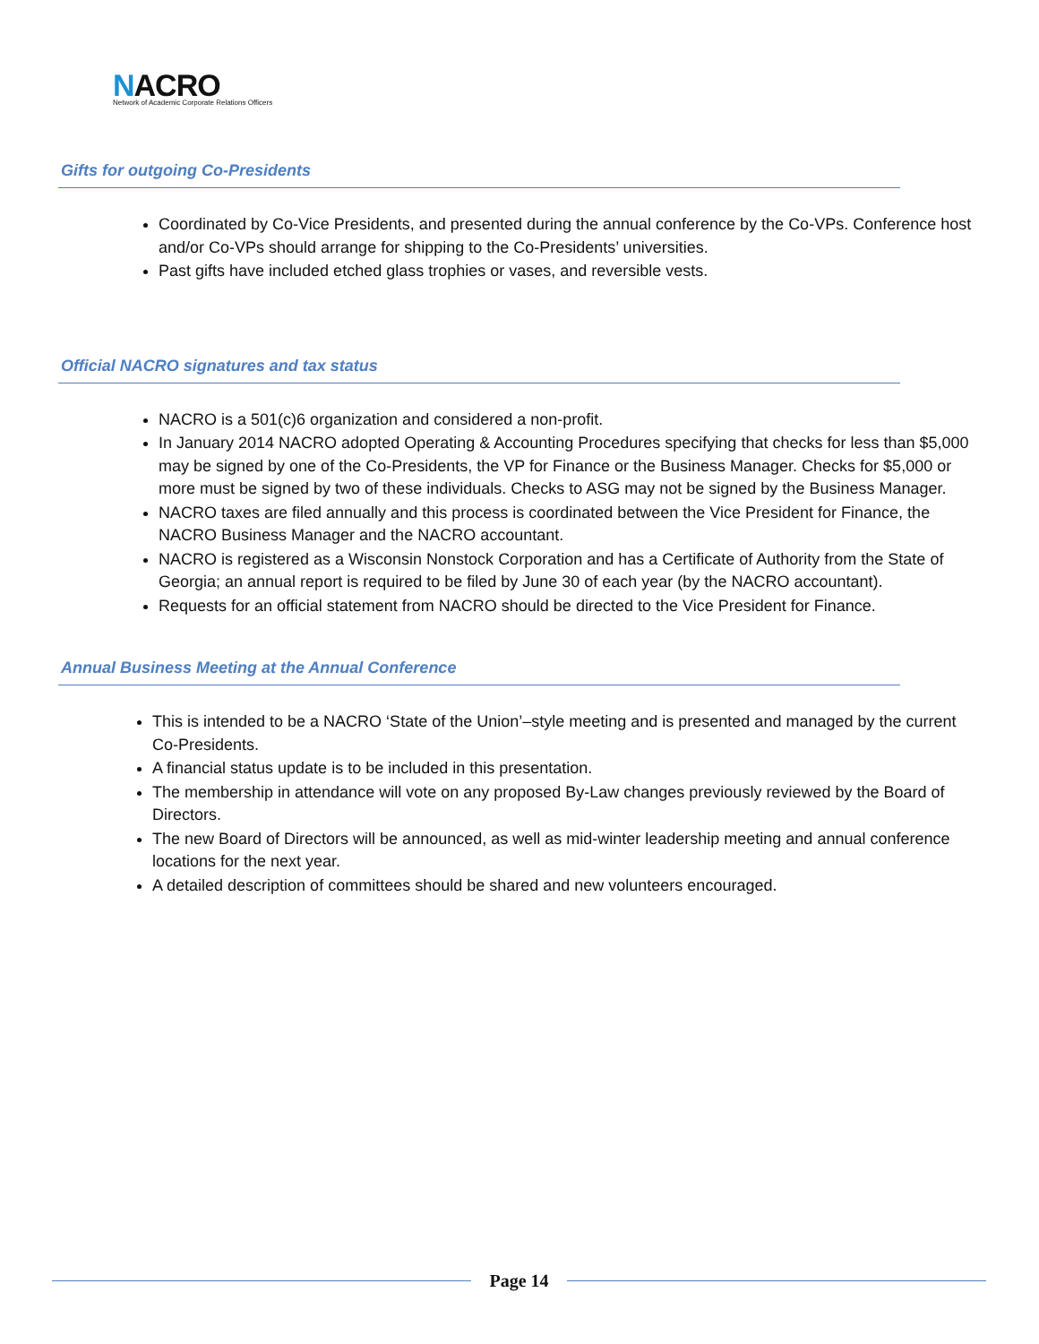NACRO
Network of Academic Corporate Relations Officers
Gifts for outgoing Co-Presidents
Coordinated by Co-Vice Presidents, and presented during the annual conference by the Co-VPs. Conference host and/or Co-VPs should arrange for shipping to the Co-Presidents’ universities.
Past gifts have included etched glass trophies or vases, and reversible vests.
Official NACRO signatures and tax status
NACRO is a 501(c)6 organization and considered a non-profit.
In January 2014 NACRO adopted Operating & Accounting Procedures specifying that checks for less than $5,000 may be signed by one of the Co-Presidents, the VP for Finance or the Business Manager. Checks for $5,000 or more must be signed by two of these individuals. Checks to ASG may not be signed by the Business Manager.
NACRO taxes are filed annually and this process is coordinated between the Vice President for Finance, the NACRO Business Manager and the NACRO accountant.
NACRO is registered as a Wisconsin Nonstock Corporation and has a Certificate of Authority from the State of Georgia; an annual report is required to be filed by June 30 of each year (by the NACRO accountant).
Requests for an official statement from NACRO should be directed to the Vice President for Finance.
Annual Business Meeting at the Annual Conference
This is intended to be a NACRO ‘State of the Union’–style meeting and is presented and managed by the current Co-Presidents.
A financial status update is to be included in this presentation.
The membership in attendance will vote on any proposed By-Law changes previously reviewed by the Board of Directors.
The new Board of Directors will be announced, as well as mid-winter leadership meeting and annual conference locations for the next year.
A detailed description of committees should be shared and new volunteers encouraged.
Page 14